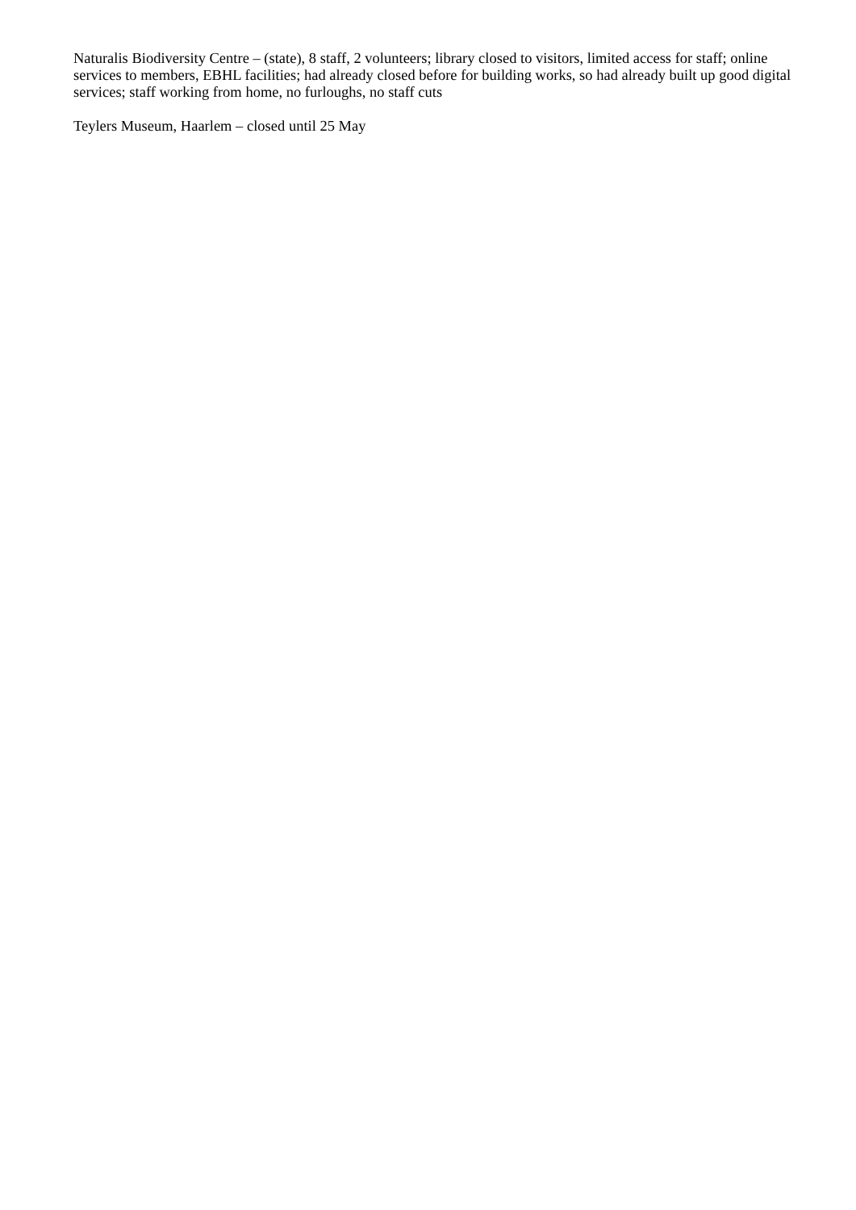Naturalis Biodiversity Centre – (state), 8 staff, 2 volunteers; library closed to visitors, limited access for staff; online services to members, EBHL facilities; had already closed before for building works, so had already built up good digital services; staff working from home, no furloughs, no staff cuts
Teylers Museum, Haarlem – closed until 25 May